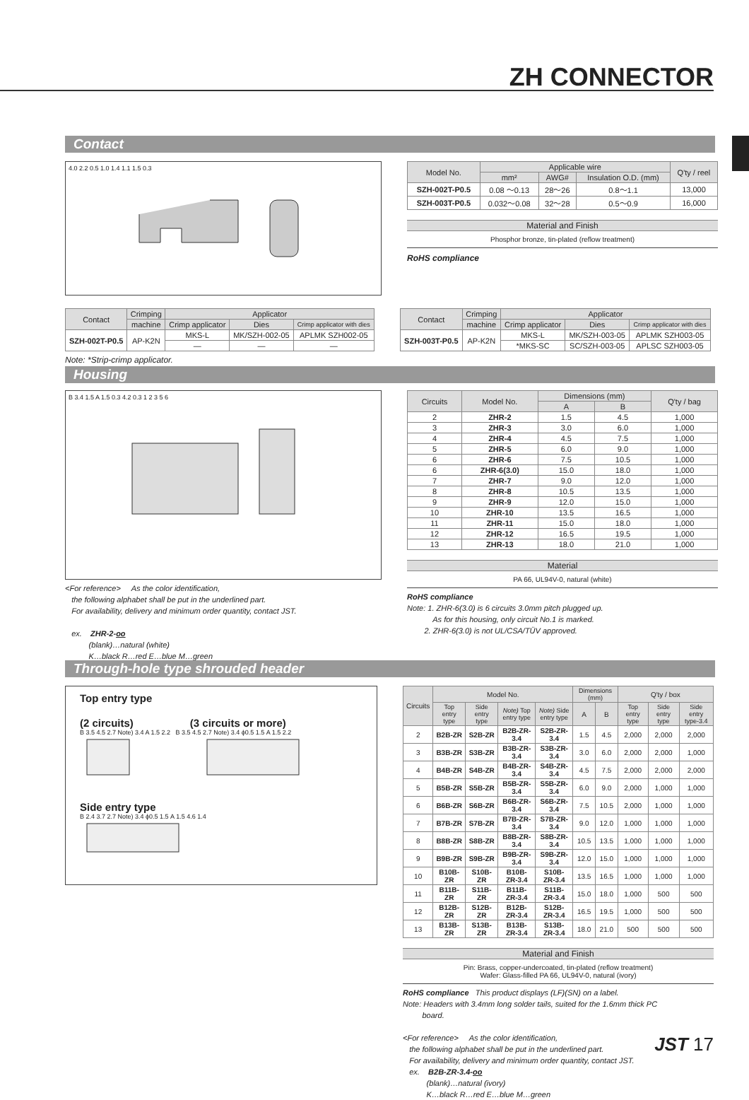ZH CONNECTOR
Contact
4.0 2.2 0.5 1.0 1.4 1.1 1.5 0.3
| Model No. | Applicable wire | | | Q'ty / reel |
| --- | --- | --- | --- | --- |
| | mm² | AWG# | Insulation O.D. (mm) | |
| SZH-002T-P0.5 | 0.08 ～0.13 | 28～26 | 0.8～1.1 | 13,000 |
| SZH-003T-P0.5 | 0.032～0.08 | 32～28 | 0.5～0.9 | 16,000 |
Material and Finish
Phosphor bronze, tin-plated (reflow treatment)
RoHS compliance
| Contact | Crimping | Applicator | | |
| --- | --- | --- | --- | --- |
| | machine | Crimp applicator | Dies | Crimp applicator with dies |
| SZH-002T-P0.5 | AP-K2N | MKS-L | MK/SZH-002-05 | APLMK SZH002-05 |
| | | — | — | — |
| Contact | Crimping | Applicator | | |
| --- | --- | --- | --- | --- |
| | machine | Crimp applicator | Dies | Crimp applicator with dies |
| SZH-003T-P0.5 | AP-K2N | MKS-L | MK/SZH-003-05 | APLMK SZH003-05 |
| | | *MKS-SC | SC/SZH-003-05 | APLSC SZH003-05 |
Note: *Strip-crimp applicator.
Housing
B 3.4 1.5 A 1.5 0.3 4.2 0.3 1 2 3 5 6
<For reference> As the color identification,
the following alphabet shall be put in the underlined part.
For availability, delivery and minimum order quantity, contact JST.
ex. ZHR-2-oo
(blank)…natural (white)
K…black R…red E…blue M…green
| Circuits | Model No. | Dimensions (mm) | | Q'ty / bag |
| --- | --- | --- | --- | --- |
| | | A | B | |
| 2 | ZHR-2 | 1.5 | 4.5 | 1,000 |
| 3 | ZHR-3 | 3.0 | 6.0 | 1,000 |
| 4 | ZHR-4 | 4.5 | 7.5 | 1,000 |
| 5 | ZHR-5 | 6.0 | 9.0 | 1,000 |
| 6 | ZHR-6 | 7.5 | 10.5 | 1,000 |
| 6 | ZHR-6(3.0) | 15.0 | 18.0 | 1,000 |
| 7 | ZHR-7 | 9.0 | 12.0 | 1,000 |
| 8 | ZHR-8 | 10.5 | 13.5 | 1,000 |
| 9 | ZHR-9 | 12.0 | 15.0 | 1,000 |
| 10 | ZHR-10 | 13.5 | 16.5 | 1,000 |
| 11 | ZHR-11 | 15.0 | 18.0 | 1,000 |
| 12 | ZHR-12 | 16.5 | 19.5 | 1,000 |
| 13 | ZHR-13 | 18.0 | 21.0 | 1,000 |
Material
PA 66, UL94V-0, natural (white)
RoHS compliance
Note: 1. ZHR-6(3.0) is 6 circuits 3.0mm pitch plugged up.
As for this housing, only circuit No.1 is marked.
2. ZHR-6(3.0) is not UL/CSA/TÜV approved.
Through-hole type shrouded header
Top entry type
(2 circuits) (3 circuits or more)
B 3.5 4.5 2.7 Note) 3.4 A 1.5 2.2 B 3.5 4.5 2.7 Note) 3.4 ϕ0.5 1.5 A 1.5 2.2
Side entry type
B 2.4 3.7 2.7 Note) 3.4 ϕ0.5 1.5 A 1.5 4.6 1.4
| Circuits | Model No. | | | | Dimensions (mm) | | Q'ty / box | | |
| --- | --- | --- | --- | --- | --- | --- | --- | --- | --- |
| | Top entry type | Side entry type | Note) Top entry type | Note) Side entry type | A | B | Top entry type | Side entry type | Side entry type-3.4 |
| 2 | B2B-ZR | S2B-ZR | B2B-ZR-3.4 | S2B-ZR-3.4 | 1.5 | 4.5 | 2,000 | 2,000 | 2,000 |
| 3 | B3B-ZR | S3B-ZR | B3B-ZR-3.4 | S3B-ZR-3.4 | 3.0 | 6.0 | 2,000 | 2,000 | 1,000 |
| 4 | B4B-ZR | S4B-ZR | B4B-ZR-3.4 | S4B-ZR-3.4 | 4.5 | 7.5 | 2,000 | 2,000 | 2,000 |
| 5 | B5B-ZR | S5B-ZR | B5B-ZR-3.4 | S5B-ZR-3.4 | 6.0 | 9.0 | 2,000 | 1,000 | 1,000 |
| 6 | B6B-ZR | S6B-ZR | B6B-ZR-3.4 | S6B-ZR-3.4 | 7.5 | 10.5 | 2,000 | 1,000 | 1,000 |
| 7 | B7B-ZR | S7B-ZR | B7B-ZR-3.4 | S7B-ZR-3.4 | 9.0 | 12.0 | 1,000 | 1,000 | 1,000 |
| 8 | B8B-ZR | S8B-ZR | B8B-ZR-3.4 | S8B-ZR-3.4 | 10.5 | 13.5 | 1,000 | 1,000 | 1,000 |
| 9 | B9B-ZR | S9B-ZR | B9B-ZR-3.4 | S9B-ZR-3.4 | 12.0 | 15.0 | 1,000 | 1,000 | 1,000 |
| 10 | B10B-ZR | S10B-ZR | B10B-ZR-3.4 | S10B-ZR-3.4 | 13.5 | 16.5 | 1,000 | 1,000 | 1,000 |
| 11 | B11B-ZR | S11B-ZR | B11B-ZR-3.4 | S11B-ZR-3.4 | 15.0 | 18.0 | 1,000 | 500 | 500 |
| 12 | B12B-ZR | S12B-ZR | B12B-ZR-3.4 | S12B-ZR-3.4 | 16.5 | 19.5 | 1,000 | 500 | 500 |
| 13 | B13B-ZR | S13B-ZR | B13B-ZR-3.4 | S13B-ZR-3.4 | 18.0 | 21.0 | 500 | 500 | 500 |
Material and Finish
Pin: Brass, copper-undercoated, tin-plated (reflow treatment)
Wafer: Glass-filled PA 66, UL94V-0, natural (ivory)
RoHS compliance This product displays (LF)(SN) on a label.
Note: Headers with 3.4mm long solder tails, suited for the 1.6mm thick PC
board.
<For reference> As the color identification,
the following alphabet shall be put in the underlined part.
For availability, delivery and minimum order quantity, contact JST.
ex. B2B-ZR-3.4-oo
(blank)…natural (ivory)
K…black R…red E…blue M…green
JST 17